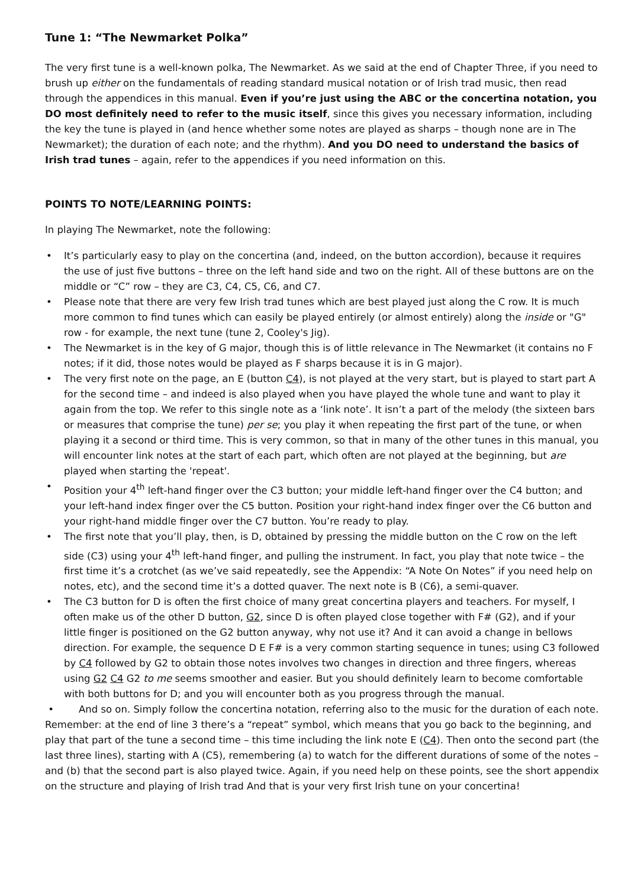Tune 1: “The Newmarket Polka”
The very first tune is a well-known polka, The Newmarket. As we said at the end of Chapter Three, if you need to brush up either on the fundamentals of reading standard musical notation or of Irish trad music, then read through the appendices in this manual. Even if you’re just using the ABC or the concertina notation, you DO most definitely need to refer to the music itself, since this gives you necessary information, including the key the tune is played in (and hence whether some notes are played as sharps – though none are in The Newmarket); the duration of each note; and the rhythm). And you DO need to understand the basics of Irish trad tunes – again, refer to the appendices if you need information on this.
POINTS TO NOTE/LEARNING POINTS:
In playing The Newmarket, note the following:
• It’s particularly easy to play on the concertina (and, indeed, on the button accordion), because it requires the use of just five buttons – three on the left hand side and two on the right. All of these buttons are on the middle or “C” row – they are C3, C4, C5, C6, and C7.
• Please note that there are very few Irish trad tunes which are best played just along the C row. It is much more common to find tunes which can easily be played entirely (or almost entirely) along the inside or "G" row - for example, the next tune (tune 2, Cooley's Jig).
• The Newmarket is in the key of G major, though this is of little relevance in The Newmarket (it contains no F notes; if it did, those notes would be played as F sharps because it is in G major).
• The very first note on the page, an E (button C4), is not played at the very start, but is played to start part A for the second time – and indeed is also played when you have played the whole tune and want to play it again from the top. We refer to this single note as a ‘link note’. It isn’t a part of the melody (the sixteen bars or measures that comprise the tune) per se; you play it when repeating the first part of the tune, or when playing it a second or third time. This is very common, so that in many of the other tunes in this manual, you will encounter link notes at the start of each part, which often are not played at the beginning, but are played when starting the 'repeat'.
• Position your 4<sup>th</sup> left-hand finger over the C3 button; your middle left-hand finger over the C4 button; and your left-hand index finger over the C5 button. Position your right-hand index finger over the C6 button and your right-hand middle finger over the C7 button. You’re ready to play.
• The first note that you’ll play, then, is D, obtained by pressing the middle button on the C row on the left side (C3) using your 4<sup>th</sup> left-hand finger, and pulling the instrument. In fact, you play that note twice – the first time it’s a crotchet (as we’ve said repeatedly, see the Appendix: “A Note On Notes” if you need help on notes, etc), and the second time it’s a dotted quaver. The next note is B (C6), a semi-quaver.
• The C3 button for D is often the first choice of many great concertina players and teachers. For myself, I often make us of the other D button, G2, since D is often played close together with F# (G2), and if your little finger is positioned on the G2 button anyway, why not use it? And it can avoid a change in bellows direction. For example, the sequence D E F# is a very common starting sequence in tunes; using C3 followed by C4 followed by G2 to obtain those notes involves two changes in direction and three fingers, whereas using G2 C4 G2 to me seems smoother and easier. But you should definitely learn to become comfortable with both buttons for D; and you will encounter both as you progress through the manual.
• And so on. Simply follow the concertina notation, referring also to the music for the duration of each note. Remember: at the end of line 3 there’s a “repeat” symbol, which means that you go back to the beginning, and play that part of the tune a second time – this time including the link note E (C4). Then onto the second part (the last three lines), starting with A (C5), remembering (a) to watch for the different durations of some of the notes – and (b) that the second part is also played twice. Again, if you need help on these points, see the short appendix on the structure and playing of Irish trad And that is your very first Irish tune on your concertina!